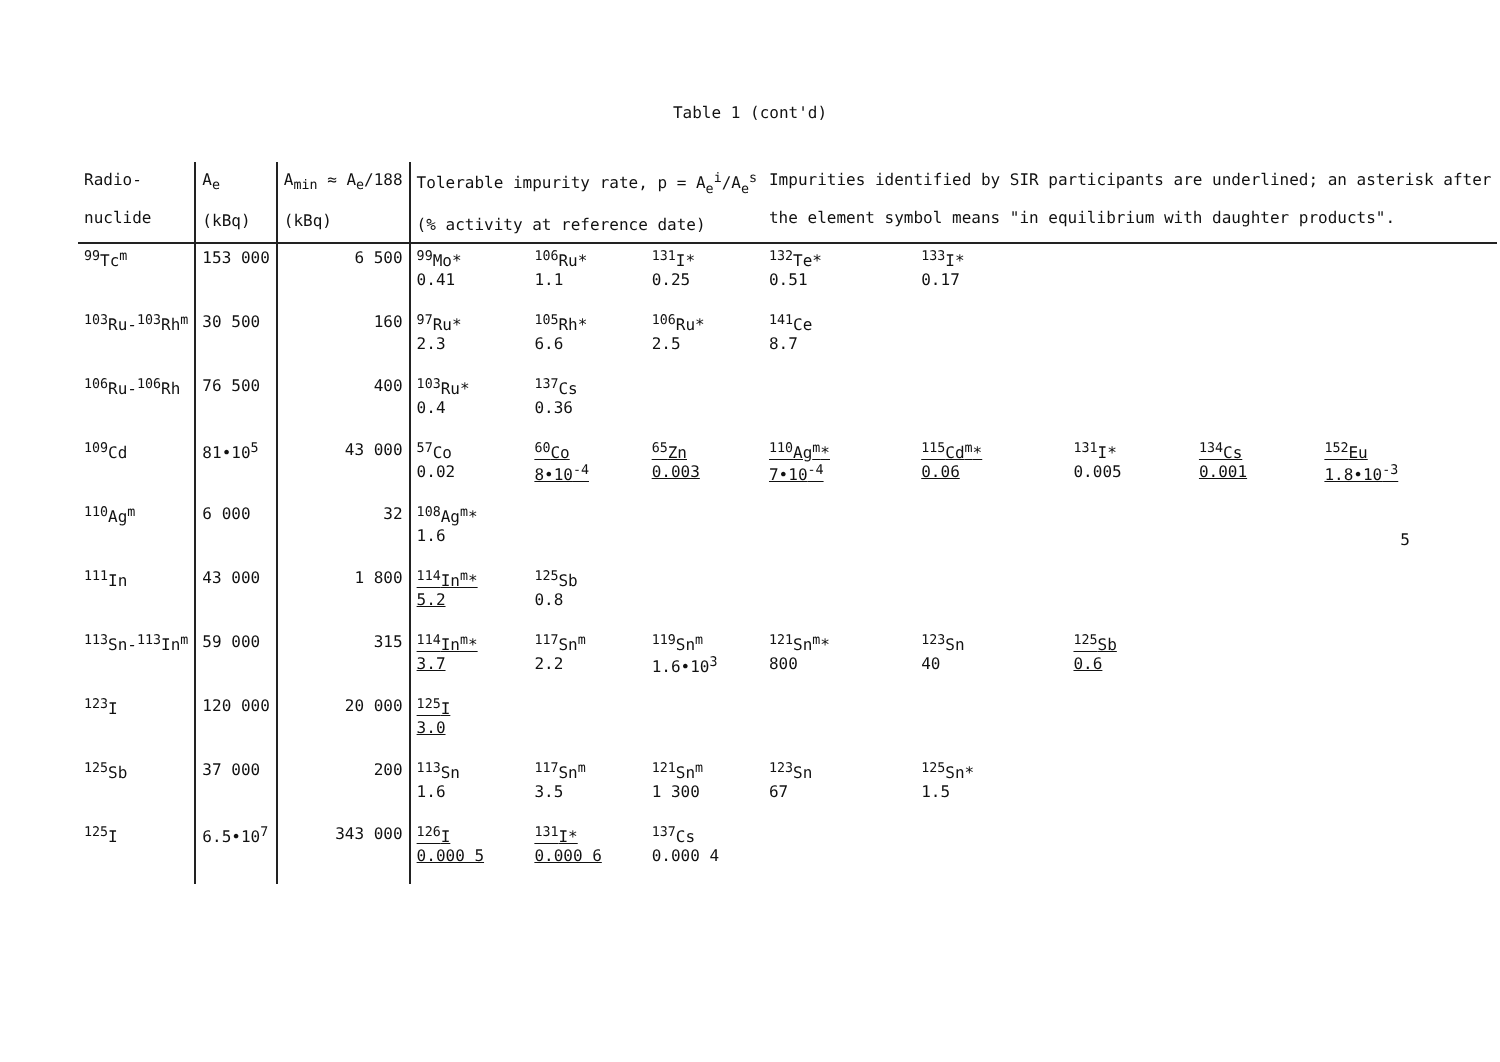Table 1 (cont'd)
| Radio- nuclide | A<sub>e</sub> (kBq) | A<sub>min</sub> ≈ A<sub>e</sub>/188 (kBq) | Tolerable impurity rate, p = A<sub>e</sub><sup>i</sup>/A<sub>e</sub><sup>s</sup> (% activity at reference date) | | | Impurities identified by SIR participants are underlined; an asterisk after the element symbol means "in equilibrium with daughter products". | | | | |
| --- | --- | --- | --- | --- | --- | --- | --- | --- | --- | --- |
| <sup>99</sup>Tc<sup>m</sup> | 153 000 | 6 500 | <sup>99</sup>Mo* 0.41 | <sup>106</sup>Ru* 1.1 | <sup>131</sup>I* 0.25 | <sup>132</sup>Te* 0.51 | <sup>133</sup>I* 0.17 | | | |
| <sup>103</sup>Ru-<sup>103</sup>Rh<sup>m</sup> | 30 500 | 160 | <sup>97</sup>Ru* 2.3 | <sup>105</sup>Rh* 6.6 | <sup>106</sup>Ru* 2.5 | <sup>141</sup>Ce 8.7 | | | | |
| <sup>106</sup>Ru-<sup>106</sup>Rh | 76 500 | 400 | <sup>103</sup>Ru* 0.4 | <sup>137</sup>Cs 0.36 | | | | | | |
| <sup>109</sup>Cd | 81•10<sup>5</sup> | 43 000 | <sup>57</sup>Co 0.02 | <sup>60</sup>Co 8•10<sup>-4</sup> | <sup>65</sup>Zn 0.003 | <sup>110</sup>Ag<sup>m</sup>* 7•10<sup>-4</sup> | <sup>115</sup>Cd<sup>m</sup>* 0.06 | <sup>131</sup>I* 0.005 | <sup>134</sup>Cs 0.001 | <sup>152</sup>Eu 1.8•10<sup>-3</sup> |
| <sup>110</sup>Ag<sup>m</sup> | 6 000 | 32 | <sup>108</sup>Ag<sup>m</sup>* 1.6 | | | | | | | |
| <sup>111</sup>In | 43 000 | 1 800 | <sup>114</sup>In<sup>m</sup>* 5.2 | <sup>125</sup>Sb 0.8 | | | | | | |
| <sup>113</sup>Sn-<sup>113</sup>In<sup>m</sup> | 59 000 | 315 | <sup>114</sup>In<sup>m</sup>* 3.7 | <sup>117</sup>Sn<sup>m</sup> 2.2 | <sup>119</sup>Sn<sup>m</sup> 1.6•10<sup>3</sup> | <sup>121</sup>Sn<sup>m</sup>* 800 | <sup>123</sup>Sn 40 | <sup>125</sup>Sb 0.6 | | |
| <sup>123</sup>I | 120 000 | 20 000 | <sup>125</sup>I 3.0 | | | | | | | |
| <sup>125</sup>Sb | 37 000 | 200 | <sup>113</sup>Sn 1.6 | <sup>117</sup>Sn<sup>m</sup> 3.5 | <sup>121</sup>Sn<sup>m</sup> 1 300 | <sup>123</sup>Sn 67 | <sup>125</sup>Sn* 1.5 | | | |
| <sup>125</sup>I | 6.5•10<sup>7</sup> | 343 000 | <sup>126</sup>I 0.000 5 | <sup>131</sup>I* 0.000 6 | <sup>137</sup>Cs 0.000 4 | | | | | |
5